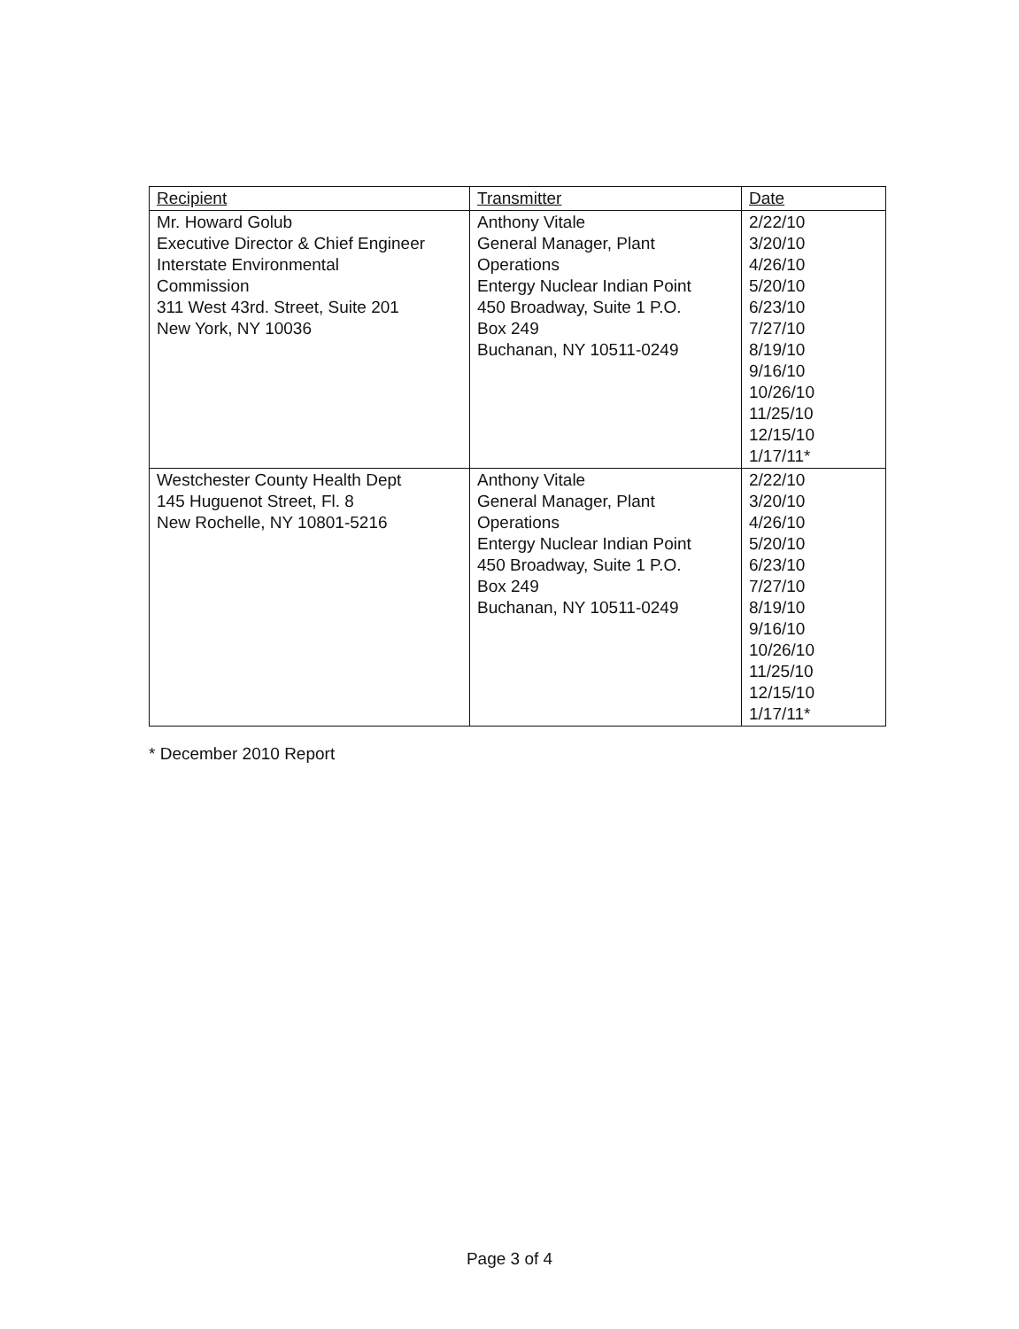| Recipient | Transmitter | Date |
| --- | --- | --- |
| Mr. Howard Golub Executive Director & Chief Engineer Interstate Environmental Commission 311 West 43rd. Street, Suite 201 New York, NY 10036 | Anthony Vitale General Manager, Plant Operations Entergy Nuclear Indian Point 450 Broadway, Suite 1 P.O. Box 249 Buchanan, NY 10511-0249 | 2/22/10 3/20/10 4/26/10 5/20/10 6/23/10 7/27/10 8/19/10 9/16/10 10/26/10 11/25/10 12/15/10 1/17/11* |
| Westchester County Health Dept 145 Huguenot Street, Fl. 8 New Rochelle, NY 10801-5216 | Anthony Vitale General Manager, Plant Operations Entergy Nuclear Indian Point 450 Broadway, Suite 1 P.O. Box 249 Buchanan, NY 10511-0249 | 2/22/10 3/20/10 4/26/10 5/20/10 6/23/10 7/27/10 8/19/10 9/16/10 10/26/10 11/25/10 12/15/10 1/17/11* |
* December 2010 Report
Page 3 of 4